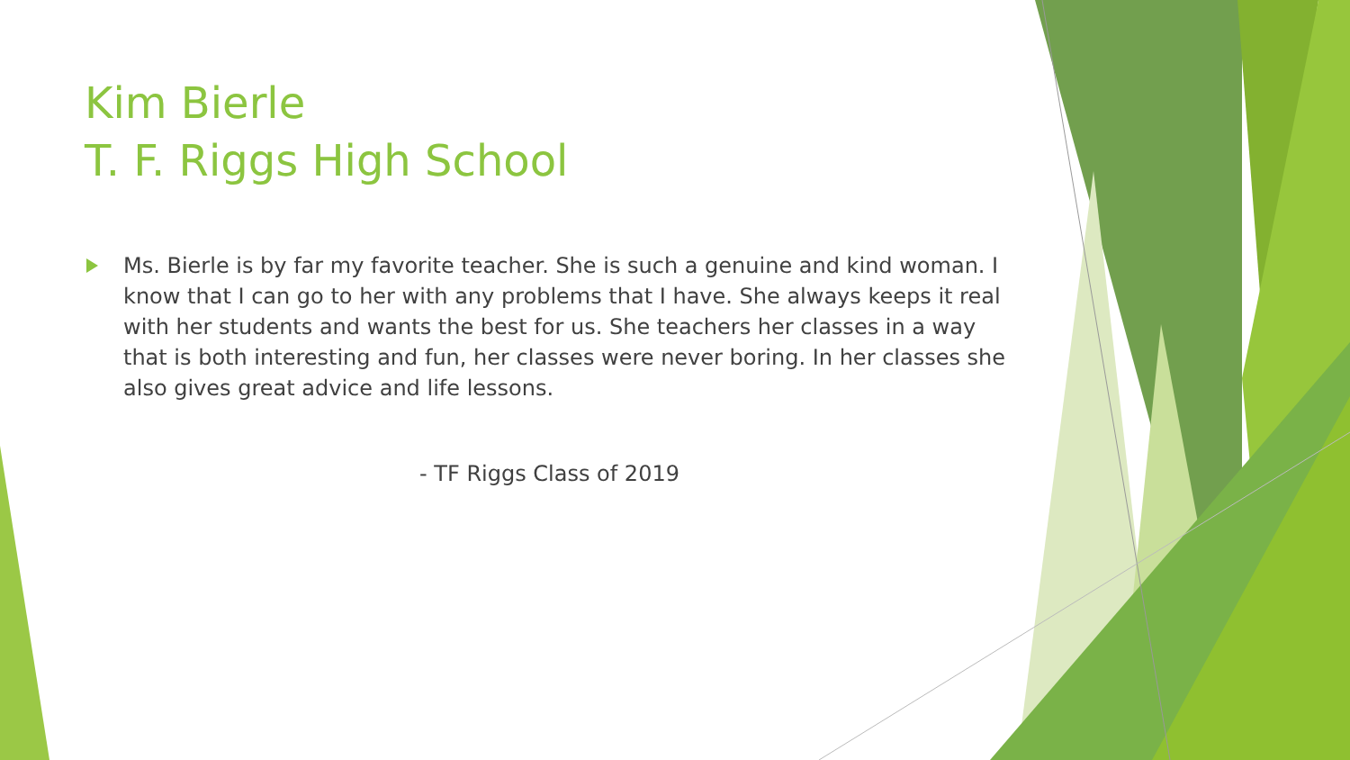Kim Bierle
T. F. Riggs High School
Ms. Bierle is by far my favorite teacher. She is such a genuine and kind woman. I know that I can go to her with any problems that I have. She always keeps it real with her students and wants the best for us. She teachers her classes in a way that is both interesting and fun, her classes were never boring. In her classes she also gives great advice and life lessons.
- TF Riggs Class of 2019